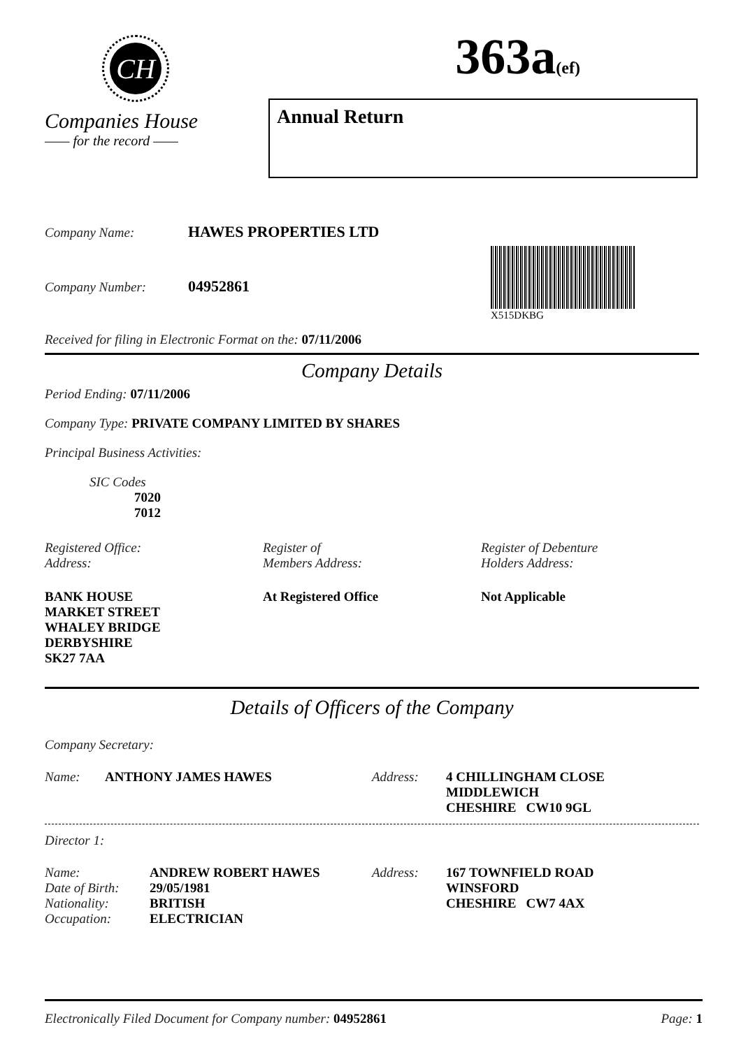CH
Companies House
—— for the record ——
363a(ef)
Annual Return
Company Name: HAWES PROPERTIES LTD
Company Number: 04952861
X515DKBG
Received for filing in Electronic Format on the: 07/11/2006
Company Details
Period Ending: 07/11/2006
Company Type: PRIVATE COMPANY LIMITED BY SHARES
Principal Business Activities:
SIC Codes
7020
7012
Registered Office:
Address:
Register of
Members Address:
Register of Debenture
Holders Address:
BANK HOUSE
MARKET STREET
WHALEY BRIDGE
DERBYSHIRE
SK27 7AA
At Registered Office Not Applicable
Details of Officers of the Company
Company Secretary:
| Name: | ANTHONY JAMES HAWES | Address: | 4 CHILLINGHAM CLOSE MIDDLEWICH CHESHIRE CW10 9GL |
Director 1:
| Name: Date of Birth: Nationality: Occupation: | ANDREW ROBERT HAWES 29/05/1981 BRITISH ELECTRICIAN | Address: | 167 TOWNFIELD ROAD WINSFORD CHESHIRE CW7 4AX |
Electronically Filed Document for Company number: 04952861 Page: 1